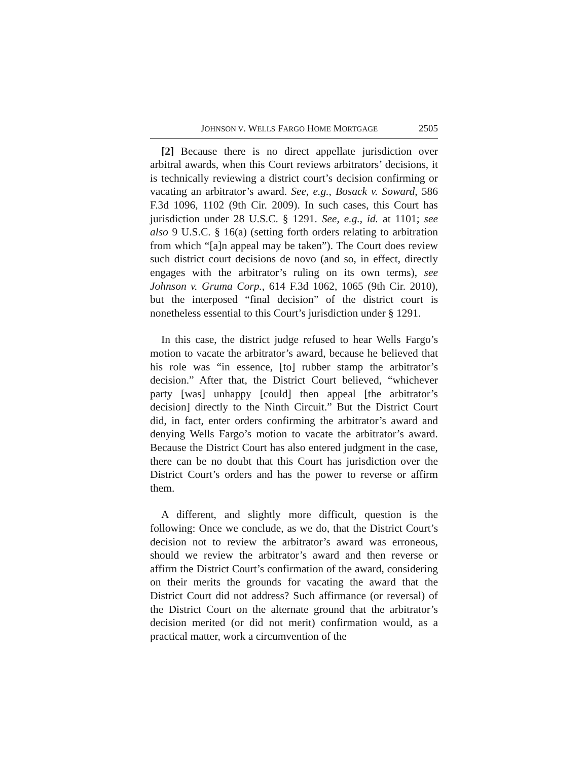JOHNSON V. WELLS FARGO HOME MORTGAGE 2505
[2] Because there is no direct appellate jurisdiction over arbitral awards, when this Court reviews arbitrators’ decisions, it is technically reviewing a district court’s decision confirming or vacating an arbitrator’s award. See, e.g., Bosack v. Soward, 586 F.3d 1096, 1102 (9th Cir. 2009). In such cases, this Court has jurisdiction under 28 U.S.C. § 1291. See, e.g., id. at 1101; see also 9 U.S.C. § 16(a) (setting forth orders relating to arbitration from which “[a]n appeal may be taken”). The Court does review such district court decisions de novo (and so, in effect, directly engages with the arbitrator’s ruling on its own terms), see Johnson v. Gruma Corp., 614 F.3d 1062, 1065 (9th Cir. 2010), but the interposed “final decision” of the district court is nonetheless essential to this Court’s jurisdiction under § 1291.
In this case, the district judge refused to hear Wells Fargo’s motion to vacate the arbitrator’s award, because he believed that his role was “in essence, [to] rubber stamp the arbitrator’s decision.” After that, the District Court believed, “whichever party [was] unhappy [could] then appeal [the arbitrator’s decision] directly to the Ninth Circuit.” But the District Court did, in fact, enter orders confirming the arbitrator’s award and denying Wells Fargo’s motion to vacate the arbitrator’s award. Because the District Court has also entered judgment in the case, there can be no doubt that this Court has jurisdiction over the District Court’s orders and has the power to reverse or affirm them.
A different, and slightly more difficult, question is the following: Once we conclude, as we do, that the District Court’s decision not to review the arbitrator’s award was erroneous, should we review the arbitrator’s award and then reverse or affirm the District Court’s confirmation of the award, considering on their merits the grounds for vacating the award that the District Court did not address? Such affirmance (or reversal) of the District Court on the alternate ground that the arbitrator’s decision merited (or did not merit) confirmation would, as a practical matter, work a circumvention of the